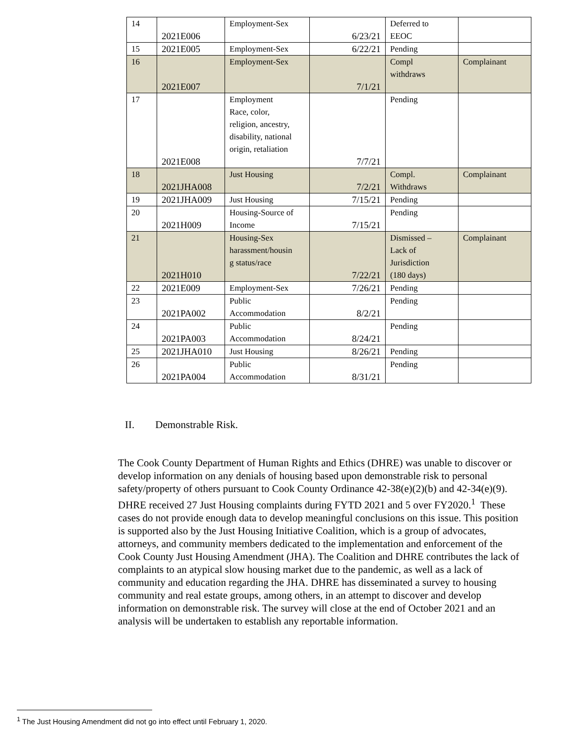| 14 | 2021E006 | Employment-Sex | 6/23/21 | Deferred to EEOC | |
| 15 | 2021E005 | Employment-Sex | 6/22/21 | Pending | |
| 16 | 2021E007 | Employment-Sex | 7/1/21 | Compl withdraws | Complainant |
| 17 | 2021E008 | Employment Race, color, religion, ancestry, disability, national origin, retaliation | 7/7/21 | Pending | |
| 18 | 2021JHA008 | Just Housing | 7/2/21 | Compl. Withdraws | Complainant |
| 19 | 2021JHA009 | Just Housing | 7/15/21 | Pending | |
| 20 | 2021H009 | Housing-Source of Income | 7/15/21 | Pending | |
| 21 | 2021H010 | Housing-Sex harassment/housin g status/race | 7/22/21 | Dismissed – Lack of Jurisdiction (180 days) | Complainant |
| 22 | 2021E009 | Employment-Sex | 7/26/21 | Pending | |
| 23 | 2021PA002 | Public Accommodation | 8/2/21 | Pending | |
| 24 | 2021PA003 | Public Accommodation | 8/24/21 | Pending | |
| 25 | 2021JHA010 | Just Housing | 8/26/21 | Pending | |
| 26 | 2021PA004 | Public Accommodation | 8/31/21 | Pending | |
II. Demonstrable Risk.
The Cook County Department of Human Rights and Ethics (DHRE) was unable to discover or develop information on any denials of housing based upon demonstrable risk to personal safety/property of others pursuant to Cook County Ordinance 42-38(e)(2)(b) and 42-34(e)(9). DHRE received 27 Just Housing complaints during FYTD 2021 and 5 over FY2020.<sup>1</sup> These cases do not provide enough data to develop meaningful conclusions on this issue. This position is supported also by the Just Housing Initiative Coalition, which is a group of advocates, attorneys, and community members dedicated to the implementation and enforcement of the Cook County Just Housing Amendment (JHA). The Coalition and DHRE contributes the lack of complaints to an atypical slow housing market due to the pandemic, as well as a lack of community and education regarding the JHA. DHRE has disseminated a survey to housing community and real estate groups, among others, in an attempt to discover and develop information on demonstrable risk. The survey will close at the end of October 2021 and an analysis will be undertaken to establish any reportable information.
<sup>1</sup> The Just Housing Amendment did not go into effect until February 1, 2020.